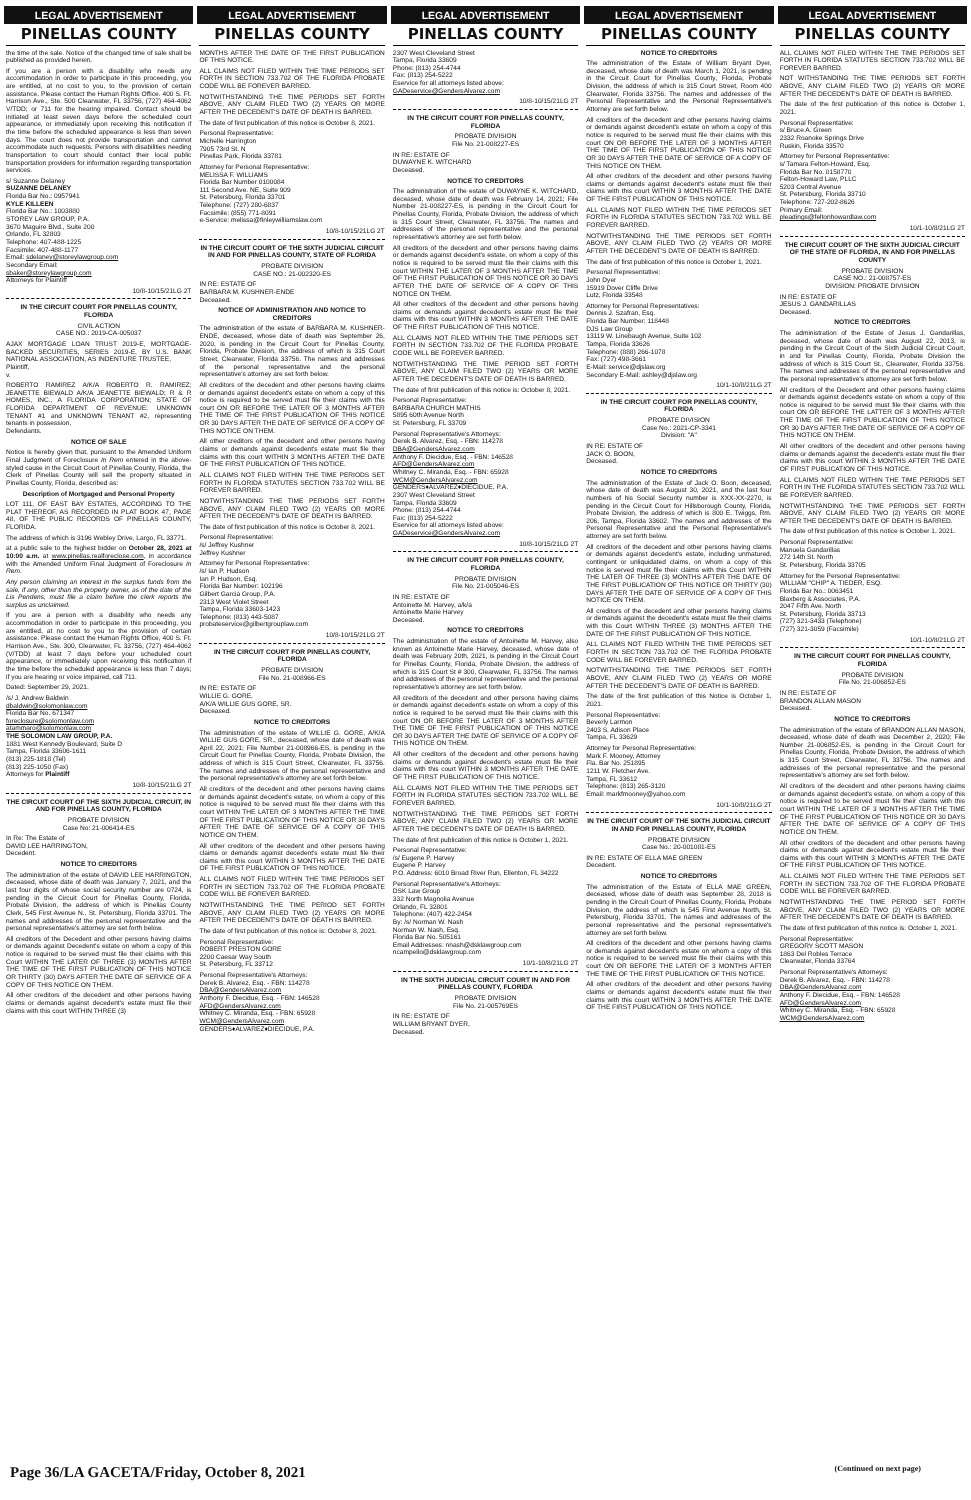LEGAL ADVERTISEMENT
PINELLAS COUNTY
the time of the sale. Notice of the changed time of sale shall be published as provided herein.
If you are a person with a disability who needs any accommodation in order to participate in this proceeding, you are entitled, at no cost to you, to the provision of certain assistance. Please contact the Human Rights Office. 400 S. Ft. Harrison Ave., Ste. 500 Clearwater, FL 33756, (727) 464-4062 V/TDD; or 711 for the hearing impaired. Contact should be initiated at least seven days before the scheduled court appearance, or immediately upon receiving this notification if the time before the scheduled appearance is less than seven days. The court does not provide transportation and cannot accommodate such requests. Persons with disabilities needing transportation to court should contact their local public transportation providers for information regarding transportation services.
s/ Suzanne Delaney
SUZANNE DELANEY
Florida Bar No.: 0957941
KYLE KILLEEN
Florida Bar No.: 1003880
STOREY LAW GROUP, P.A.
3670 Maguire Blvd., Suite 200
Orlando, FL 32803
Telephone: 407-488-1225
Facsimile: 407-488-1177
Email: sdelaney@storeylawgroup.com
Secondary Email:
sbaker@storeylawgroup.com
Attorneys for Plaintiff
10/8-10/15/21LG 2T
IN THE CIRCUIT COURT FOR PINELLAS COUNTY, FLORIDA
CIVIL ACTION
CASE NO.: 2019-CA-005037
AJAX MORTGAGE LOAN TRUST 2019-E, MORTGAGE-BACKED SECURITIES, SERIES 2019-E, BY U.S. BANK NATIONAL ASSOCIATION, AS INDENTURE TRUSTEE,
Plaintiff,
v.
ROBERTO RAMIREZ A/K/A ROBERTO R. RAMIREZ; JEANETTE BIEWALD A/K/A JEANETTE BIEWALD; R & R HOMES, INC., A FLORIDA CORPORATION; STATE OF FLORIDA DEPARTMENT OF REVENUE; UNKNOWN TENANT #1 and UNKNOWN TENANT #2, representing tenants in possession,
Defendants.
NOTICE OF SALE
Notice is hereby given that, pursuant to the Amended Uniform Final Judgment of Foreclosure In Rem entered in the above-styled cause in the Circuit Court of Pinellas County, Florida, the Clerk of Pinellas County will sell the property situated in Pinellas County, Florida, described as:
Description of Mortgaged and Personal Property
LOT 111, OF EAST BAY ESTATES, ACCORDING TO THE PLAT THEREOF, AS RECORDED IN PLAT BOOK 47, PAGE 48, OF THE PUBLIC RECORDS OF PINELLAS COUNTY, FLORIDA.
The address of which is 3196 Webley Drive, Largo, FL 33771.
at a public sale to the highest bidder on October 28, 2021 at 10:00 a.m. at www.pinellas.realforeclose.com, in accordance with the Amended Uniform Final Judgment of Foreclosure In Rem.
Any person claiming an interest in the surplus funds from the sale, if any, other than the property owner, as of the date of the Lis Pendens, must file a claim before the clerk reports the surplus as unclaimed.
If you are a person with a disability who needs any accommodation in order to participate in this proceeding, you are entitled, at no cost to you to the provision of certain assistance. Please contact the Human Rights Office, 400 S. Ft. Harrison Ave., Ste. 300, Clearwater, FL 33756, (727) 464-4062 (V/TDD) at least 7 days before your scheduled court appearance, or immediately upon receiving this notification if the time before the scheduled appearance is less than 7 days; if you are hearing or voice impaired, call 711.
Dated: September 29, 2021.
/s/ J. Andrew Baldwin
dbaldwin@solomonlaw.com
Florida Bar No. 671347
foreclosure@solomonlaw.com
atammaro@solomonlaw.com
THE SOLOMON LAW GROUP, P.A.
1881 West Kennedy Boulevard, Suite D
Tampa, Florida 33606-1611
(813) 225-1818 (Tel)
(813) 225-1050 (Fax)
Attorneys for Plaintiff
10/8-10/15/21LG 2T
THE CIRCUIT COURT OF THE SIXTH JUDICIAL CIRCUIT, IN AND FOR PINELLAS COUNTY, FLORIDA
PROBATE DIVISION
Case No: 21-006414-ES
In Re: The Estate of
DAVID LEE HARRINGTON,
Decedent.
NOTICE TO CREDITORS
The administration of the estate of DAVID LEE HARRINGTON, deceased, whose date of death was January 7, 2021, and the last four digits of whose social security number are 0724, is pending in the Circuit Court for Pinellas County, Florida, Probate Division, the address of which is Pinellas County Clerk, 545 First Avenue N., St. Petersburg, Florida 33701. The names and addresses of the personal representative and the personal representative's attorney are set forth below.
All creditors of the Decedent and other persons having claims or demands against Decedent's estate on whom a copy of this notice is required to be served must file their claims with this Court WITHIN THE LATER OF THREE (3) MONTHS AFTER THE TIME OF THE FIRST PUBLICATION OF THIS NOTICE OR THIRTY (30) DAYS AFTER THE DATE OF SERVICE OF A COPY OF THIS NOTICE ON THEM.
All other creditors of the decedent and other persons having claims or demands against decedent's estate must file their claims with this court WITHIN THREE (3)
LEGAL ADVERTISEMENT
PINELLAS COUNTY
MONTHS AFTER THE DATE OF THE FIRST PUBLICATION OF THIS NOTICE.
ALL CLAIMS NOT FILED WITHIN THE TIME PERIODS SET FORTH IN SECTION 733.702 OF THE FLORIDA PROBATE CODE WILL BE FOREVER BARRED.
NOTWITHSTANDING THE TIME PERIODS SET FORTH ABOVE, ANY CLAIM FILED TWO (2) YEARS OR MORE AFTER THE DECEDENT'S DATE OF DEATH IS BARRED.
The date of first publication of this notice is October 8, 2021.
Personal Representative:
Michelle Harrington
7905 73rd St. N
Pinellas Park, Florida 33781
Attorney for Personal Representative:
MELISSA F. WILLIAMS
Florida Bar Number 0100084
111 Second Ave. NE, Suite 909
St. Petersburg, Florida 33701
Telephone: (727) 280-6837
Facsimile: (855) 771-8091
e-Service: melissa@finleywilliamslaw.com
10/8-10/15/21LG 2T
IN THE CIRCUIT COURT OF THE SIXTH JUDICIAL CIRCUIT IN AND FOR PINELLAS COUNTY, STATE OF FLORIDA
PROBATE DIVISION
CASE NO.: 21-002320-ES
IN RE: ESTATE OF
BARBARA M. KUSHNER-ENDE
Deceased.
NOTICE OF ADMINISTRATION AND NOTICE TO CREDITORS
The administration of the estate of BARBARA M. KUSHNER-ENDE, deceased, whose date of death was September 26, 2020, is pending in the Circuit Court for Pinellas County, Florida, Probate Division, the address of which is 315 Court Street, Clearwater, Florida 33756. The names and addresses of the personal representative and the personal representative's attorney are set forth below.
All creditors of the decedent and other persons having claims or demands against decedent's estate on whom a copy of this notice is required to be served must file their claims with this court ON OR BEFORE THE LATER OF 3 MONTHS AFTER THE TIME OF THE FIRST PUBLICATION OF THIS NOTICE OR 30 DAYS AFTER THE DATE OF SERVICE OF A COPY OF THIS NOTICE ON THEM.
All other creditors of the decedent and other persons having claims or demands against decedent's estate must file their claims with this court WITHIN 3 MONTHS AFTER THE DATE OF THE FIRST PUBLICATION OF THIS NOTICE.
ALL CLAIMS NOT FILED WITHIN THE TIME PERIODS SET FORTH IN FLORIDA STATUTES SECTION 733.702 WILL BE FOREVER BARRED.
NOTWITHSTANDING THE TIME PERIODS SET FORTH ABOVE, ANY CLAIM FILED TWO (2) YEARS OR MORE AFTER THE DECEDENT'S DATE OF DEATH IS BARRED.
The date of first publication of this notice is October 8, 2021.
Personal Representative:
/s/ Jeffrey Kushner
Jeffrey Kushner
Attorney for Personal Representative:
/s/ Ian P. Hudson
Ian P. Hudson, Esq.
Florida Bar Number: 102196
Gilbert Garcia Group, P.A.
2313 West Violet Street
Tampa, Florida 33603-1423
Telephone: (813) 443-5087
probateservice@gilbertgrouplaw.com
10/8-10/15/21LG 2T
IN THE CIRCUIT COURT FOR PINELLAS COUNTY, FLORIDA
PROBATE DIVISION
File No. 21-008966-ES
IN RE: ESTATE OF
WILLIE G. GORE,
A/K/A WILLIE GUS GORE, SR.
Deceased.
NOTICE TO CREDITORS
The administration of the estate of WILLIE G. GORE, A/K/A WILLIE GUS GORE, SR., deceased, whose date of death was April 22, 2021; File Number 21-008966-ES, is pending in the Circuit Court for Pinellas County, Florida, Probate Division, the address of which is 315 Court Street, Clearwater, FL 33756. The names and addresses of the personal representative and the personal representative's attorney are set forth below.
All creditors of the decedent and other persons having claims or demands against decedent's estate, on whom a copy of this notice is required to be served must file their claims with this court WITHIN THE LATER OF 3 MONTHS AFTER THE TIME OF THE FIRST PUBLICATION OF THIS NOTICE OR 30 DAYS AFTER THE DATE OF SERVICE OF A COPY OF THIS NOTICE ON THEM.
All other creditors of the decedent and other persons having claims or demands against decedent's estate must file their claims with this court WITHIN 3 MONTHS AFTER THE DATE OF THE FIRST PUBLICATION OF THIS NOTICE.
ALL CLAIMS NOT FILED WITHIN THE TIME PERIODS SET FORTH IN SECTION 733.702 OF THE FLORIDA PROBATE CODE WILL BE FOREVER BARRED.
NOTWITHSTANDING THE TIME PERIOD SET FORTH ABOVE, ANY CLAIM FILED TWO (2) YEARS OR MORE AFTER THE DECEDENT'S DATE OF DEATH IS BARRED.
The date of first publication of this notice is: October 8, 2021.
Personal Representative:
ROBERT PRESTON GORE
2200 Caesar Way South
St. Petersburg, FL 33712
Personal Representative's Attorneys:
Derek B. Alvarez, Esq. - FBN: 114278
DBA@GendersAlvarez.com
Anthony F. Diecidue, Esq. - FBN: 146528
AFD@GendersAlvarez.com
Whitney C. Miranda, Esq. - FBN: 65928
WCM@GendersAlvarez.com
GENDERS♦ALVAREZ♦DIECIDUE, P.A.
LEGAL ADVERTISEMENT
PINELLAS COUNTY
2307 West Cleveland Street
Tampa, Florida 33609
Phone: (813) 254-4744
Fax: (813) 254-5222
Eservice for all attorneys listed above:
GADeservice@GendersAlvarez.com
10/8-10/15/21LG 2T
IN THE CIRCUIT COURT FOR PINELLAS COUNTY, FLORIDA
PROBATE DIVISION
File No. 21-008227-ES
IN RE: ESTATE OF
DUWAYNE K. WITCHARD
Deceased.
NOTICE TO CREDITORS
The administration of the estate of DUWAYNE K. WITCHARD, deceased, whose date of death was February 14, 2021; File Number 21-008227-ES, is pending in the Circuit Court for Pinellas County, Florida, Probate Division, the address of which is 315 Court Street, Clearwater, FL 33756. The names and addresses of the personal representative and the personal representative's attorney are set forth below.
All creditors of the decedent and other persons having claims or demands against decedent's estate, on whom a copy of this notice is required to be served must file their claims with this court WITHIN THE LATER OF 3 MONTHS AFTER THE TIME OF THE FIRST PUBLICATION OF THIS NOTICE OR 30 DAYS AFTER THE DATE OF SERVICE OF A COPY OF THIS NOTICE ON THEM.
All other creditors of the decedent and other persons having claims or demands against decedent's estate must file their claims with this court WITHIN 3 MONTHS AFTER THE DATE OF THE FIRST PUBLICATION OF THIS NOTICE.
ALL CLAIMS NOT FILED WITHIN THE TIME PERIODS SET FORTH IN SECTION 733.702 OF THE FLORIDA PROBATE CODE WILL BE FOREVER BARRED.
NOTWITHSTANDING THE TIME PERIOD SET FORTH ABOVE, ANY CLAIM FILED TWO (2) YEARS OR MORE AFTER THE DECEDENT'S DATE OF DEATH IS BARRED.
The date of first publication of this notice is: October 8, 2021.
Personal Representative:
BARBARA CHURCH MATHIS
5895 60th Avenue North
St. Petersburg, FL 33709
Personal Representative's Attorneys:
Derek B. Alvarez, Esq. - FBN: 114278
DBA@GendersAlvarez.com
Anthony F. Diecidue, Esq. - FBN: 146528
AFD@GendersAlvarez.com
Whitney C. Miranda, Esq. - FBN: 65928
WCM@GendersAlvarez.com
GENDERS♦ALVAREZ♦DIECIDUE, P.A.
2307 West Cleveland Street
Tampa, Florida 33609
Phone: (813) 254-4744
Fax: (813) 254-5222
Eservice for all attorneys listed above:
GADeservice@GendersAlvarez.com
10/8-10/15/21LG 2T
IN THE CIRCUIT COURT FOR PINELLAS COUNTY, FLORIDA
PROBATE DIVISION
File No. 21-005046-ES
IN RE: ESTATE OF
Antoinette M. Harvey, a/k/a
Antoinette Marie Harvey
Deceased.
NOTICE TO CREDITORS
The administration of the estate of Antoinette M. Harvey, also known as Antoinette Marie Harvey, deceased, whose date of death was February 20th, 2021, is pending in the Circuit Court for Pinellas County, Florida, Probate Division, the address of which is 315 Court St # 300, Clearwater, FL 33756. The names and addresses of the personal representative and the personal representative's attorney are set forth below.
All creditors of the decedent and other persons having claims or demands against decedent's estate on whom a copy of this notice is required to be served must file their claims with this court ON OR BEFORE THE LATER OF 3 MONTHS AFTER THE TIME OF THE FIRST PUBLICATION OF THIS NOTICE OR 30 DAYS AFTER THE DATE OF SERVICE OF A COPY OF THIS NOTICE ON THEM.
All other creditors of the decedent and other persons having claims or demands against decedent's estate must file their claims with this court WITHIN 3 MONTHS AFTER THE DATE OF THE FIRST PUBLICATION OF THIS NOTICE.
ALL CLAIMS NOT FILED WITHIN THE TIME PERIODS SET FORTH IN FLORIDA STATUTES SECTION 733.702 WILL BE FOREVER BARRED.
NOTWITHSTANDING THE TIME PERIODS SET FORTH ABOVE, ANY CLAIM FILED TWO (2) YEARS OR MORE AFTER THE DECEDENT'S DATE OF DEATH IS BARRED.
The date of first publication of this notice is October 1, 2021.
Personal Representative:
/s/ Eugene P. Harvey
Eugene P. Harvey
P.O. Address: 6010 Broad River Run, Ellenton, FL 34222
Personal Representative's Attorneys:
DSK Law Group
332 North Magnolia Avenue
Orlando, FL 32801
Telephone: (407) 422-2454
By: /s/ Norman W. Nash
Norman W. Nash, Esq.
Florida Bar No. 505161
Email Addresses: nnash@dsklawgroup.com
ncampello@dsklawgroup.com
10/1-10/8/21LG 2T
IN THE SIXTH JUDICIAL CIRCUIT COURT IN AND FOR PINELLAS COUNTY, FLORIDA
PROBATE DIVISION
File No. 21-005769ES
IN RE: ESTATE OF
WILLIAM BRYANT DYER,
Deceased.
LEGAL ADVERTISEMENT
PINELLAS COUNTY
NOTICE TO CREDITORS
The administration of the Estate of William Bryant Dyer, deceased, whose date of death was March 1, 2021, is pending in the Circuit Court for Pinellas County, Florida, Probate Division, the address of which is 315 Court Street, Room 400 Clearwater, Florida 33756. The names and addresses of the Personal Representative and the Personal Representative's Attorney are set forth below.
All creditors of the decedent and other persons having claims or demands against decedent's estate on whom a copy of this notice is required to be served must file their claims with this court ON OR BEFORE THE LATER OF 3 MONTHS AFTER THE TIME OF THE FIRST PUBLICATION OF THIS NOTICE OR 30 DAYS AFTER THE DATE OF SERVICE OF A COPY OF THIS NOTICE ON THEM.
All other creditors of the decedent and other persons having claims or demands against decedent's estate must file their claims with this court WITHIN 3 MONTHS AFTER THE DATE OF THE FIRST PUBLICATION OF THIS NOTICE.
ALL CLAIMS NOT FILED WITHIN THE TIME PERIODS SET FORTH IN FLORIDA STATUTES SECTION 733.702 WILL BE FOREVER BARRED.
NOTWITHSTANDING THE TIME PERIODS SET FORTH ABOVE, ANY CLAIM FILED TWO (2) YEARS OR MORE AFTER THE DECEDENT'S DATE OF DEATH IS BARRED.
The date of first publication of this notice is October 1, 2021.
Personal Representative:
John Dyer
15919 Dover Cliffe Drive
Lutz, Florida 33548
Attorney for Personal Representatives:
Dennis J. Szafran, Esq.
Florida Bar Number: 118448
DJS Law Group
13119 W. Linebaugh Avenue, Suite 102
Tampa, Florida 33626
Telephone: (888) 266-1078
Fax: (727) 498-3661
E-Mail: service@djslaw.org
Secondary E-Mail: ashley@djslaw.org
10/1-10/8/21LG 2T
IN THE CIRCUIT COURT FOR PINELLAS COUNTY, FLORIDA
PROBATE DIVISION
Case No.: 2021-CP-3341
Division: "A"
IN RE: ESTATE OF
JACK O. BOON,
Deceased.
NOTICE TO CREDITORS
The administration of the Estate of Jack O. Boon, deceased, whose date of death was August 30, 2021, and the last four numbers of his Social Security number is XXX-XX-2270, is pending in the Circuit Court for Hillsborough County, Florida, Probate Division, the address of which is 800 E. Twiggs, Rm. 206, Tampa, Florida 33602. The names and addresses of the Personal Representative and the Personal Representative's attorney are set forth below.
All creditors of the decedent and other persons having claims or demands against decedent's estate, including unmatured, contingent or unliquidated claims, on whom a copy of this notice is served must file their claims with this Court WITHIN THE LATER OF THREE (3) MONTHS AFTER THE DATE OF THE FIRST PUBLICATION OF THIS NOTICE OR THIRTY (30) DAYS AFTER THE DATE OF SERVICE OF A COPY OF THIS NOTICE ON THEM.
All creditors of the decedent and other persons having claims or demands against the decedent's estate must file their claims with this Court WITHIN THREE (3) MONTHS AFTER THE DATE OF THE FIRST PUBLICATION OF THIS NOTICE.
ALL CLAIMS NOT FILED WITHIN THE TIME PERIODS SET FORTH IN SECTION 733.702 OF THE FLORIDA PROBATE CODE WILL BE FOREVER BARRED.
NOTWITHSTANDING THE TIME PERIODS SET FORTH ABOVE, ANY CLAIM FILED TWO (2) YEARS OR MORE AFTER THE DECEDENT'S DATE OF DEATH IS BARRED.
The date of the first publication of this Notice is October 1, 2021.
Personal Representative:
Beverly Larmon
2403 S. Adison Place
Tampa, FL 33629
Attorney for Personal Representative:
Mark F. Mooney, Attorney
Fla. Bar No. 251895
1211 W. Fletcher Ave.
Tampa, FL 33612
Telephone: (813) 265-3120
Email: markfmooney@yahoo.com
10/1-10/8/21LG 2T
IN THE CIRCUIT COURT OF THE SIXTH JUDICIAL CIRCUIT IN AND FOR PINELLAS COUNTY, FLORIDA
PROBATE DIVISION
Case No.: 20-001081-ES
IN RE: ESTATE OF ELLA MAE GREEN
Decedent.
NOTICE TO CREDITORS
The administration of the Estate of ELLA MAE GREEN, deceased, whose date of death was September 28, 2018 is pending in the Circuit Court of Pinellas County, Florida, Probate Division, the address of which is 545 First Avenue North, St. Petersburg, Florida 33701. The names and addresses of the personal representative and the personal representative's attorney are set forth below.
All creditors of the decedent and other persons having claims or demands against decedent's estate on whom a copy of this notice is required to be served must file their claims with this court ON OR BEFORE THE LATER OF 3 MONTHS AFTER THE TIME OF THE FIRST PUBLICATION OF THIS NOTICE.
All other creditors of the decedent and other persons having claims or demands against decedent's estate must file their claims with this court WITHIN 3 MONTHS AFTER THE DATE OF THE FIRST PUBLICATION OF THIS NOTICE.
LEGAL ADVERTISEMENT
PINELLAS COUNTY
ALL CLAIMS NOT FILED WITHIN THE TIME PERIODS SET FORTH IN FLORIDA STATUTES SECTION 733.702 WILL BE FOREVER BARRED.
NOT WITHSTANDING THE TIME PERIODS SET FORTH ABOVE, ANY CLAIM FILED TWO (2) YEARS OR MORE AFTER THE DECEDENT'S DATE OF DEATH IS BARRED.
The date of the first publication of this notice is October 1, 2021.
Personal Representative:
s/ Bruce A. Green
2332 Roanoke Springs Drive
Ruskin, Florida 33570
Attorney for Personal Representative:
s/ Tamara Felton-Howard, Esq.
Florida Bar No. 0158770
Felton-Howard Law, PLLC
5203 Central Avenue
St. Petersburg, Florida 33710
Telephone: 727-202-8626
Primary Email:
pleadings@feltonhowardlaw.com
10/1-10/8/21LG 2T
THE CIRCUIT COURT OF THE SIXTH JUDICIAL CIRCUIT OF THE STATE OF FLORIDA, IN AND FOR PINELLAS COUNTY
PROBATE DIVISION
CASE NO.: 21-008757-ES
DIVISION: PROBATE DIVISION
IN RE: ESTATE OF
JESUS J. GANDARILLAS
Deceased.
NOTICE TO CREDITORS
The administration of the Estate of Jesus J. Gandarillas, deceased, whose date of death was August 22, 2013, is pending in the Circuit Court of the Sixth Judicial Circuit Court, in and for Pinellas County, Florida, Probate Division the address of which is 315 Court St., Clearwater, Florida 33756. The names and addresses of the personal representative and the personal representative's attorney are set forth below.
All creditors of the Decedent and other persons having claims or demands against decedent's estate on whom a copy of this notice is required to be served must file their claims with this court ON OR BEFORE THE LATTER OF 3 MONTHS AFTER THE TIME OF THE FIRST PUBLICATION OF THIS NOTICE OR 30 DAYS AFTER THE DATE OF SERVICE OF A COPY OF THIS NOTICE ON THEM.
All other creditors of the decedent and other persons having claims or demands against the decedent's estate must file their claims with this court WITHIN 3 MONTHS AFTER THE DATE OF FIRST PUBLICATION OF THIS NOTICE.
ALL CLAIMS NOT FILED WITHIN THE TIME PERIODS SET FORTH IN THE FLORIDA STATUTES SECTION 733.702 WILL BE FOREVER BARRED.
NOTWITHSTANDING THE TIME PERIODS SET FORTH ABOVE, ANY CLAIM FILED TWO (2) YEARS OR MORE AFTER THE DECEDENT'S DATE OF DEATH IS BARRED.
The date of first publication of this notice is October 1, 2021.
Personal Representative:
Manuela Gandarillas
272 14th St. North
St. Petersburg, Florida 33705
Attorney for the Personal Representative:
WILLIAM "CHIP" A. TIEDER, ESQ.
Florida Bar No.: 0063451
Blaxberg & Associates, P.A.
2047 Fifth Ave. North
St. Petersburg, Florida 33713
(727) 321-3433 (Telephone)
(727) 321-3059 (Facsimile)
10/1-10/8/21LG 2T
IN THE CIRCUIT COURT FOR PINELLAS COUNTY, FLORIDA
PROBATE DIVISION
File No. 21-006852-ES
IN RE: ESTATE OF
BRANDON ALLAN MASON
Deceased.
NOTICE TO CREDITORS
The administration of the estate of BRANDON ALLAN MASON, deceased, whose date of death was December 2, 2020; File Number 21-006852-ES, is pending in the Circuit Court for Pinellas County, Florida, Probate Division, the address of which is 315 Court Street, Clearwater, FL 33756. The names and addresses of the personal representative and the personal representative's attorney are set forth below.
All creditors of the decedent and other persons having claims or demands against decedent's estate, on whom a copy of this notice is required to be served must file their claims with this court WITHIN THE LATER OF 3 MONTHS AFTER THE TIME OF THE FIRST PUBLICATION OF THIS NOTICE OR 30 DAYS AFTER THE DATE OF SERVICE OF A COPY OF THIS NOTICE ON THEM.
All other creditors of the decedent and other persons having claims or demands against decedent's estate must file their claims with this court WITHIN 3 MONTHS AFTER THE DATE OF THE FIRST PUBLICATION OF THIS NOTICE.
ALL CLAIMS NOT FILED WITHIN THE TIME PERIODS SET FORTH IN SECTION 733.702 OF THE FLORIDA PROBATE CODE WILL BE FOREVER BARRED.
NOTWITHSTANDING THE TIME PERIOD SET FORTH ABOVE, ANY CLAIM FILED TWO (2) YEARS OR MORE AFTER THE DECEDENT'S DATE OF DEATH IS BARRED.
The date of first publication of this notice is: October 1, 2021.
Personal Representative:
GREGORY SCOTT MASON
1863 Del Robles Terrace
Clearwater, Florida 33764
Personal Representative's Attorneys:
Derek B. Alvarez, Esq. - FBN: 114278
DBA@GendersAlvarez.com
Anthony F. Diecidue, Esq. - FBN: 146528
AFD@GendersAlvarez.com
Whitney C. Miranda, Esq. - FBN: 65928
WCM@GendersAlvarez.com
Page 36/LA GACETA/Friday, October 8, 2021 (Continued on next page)